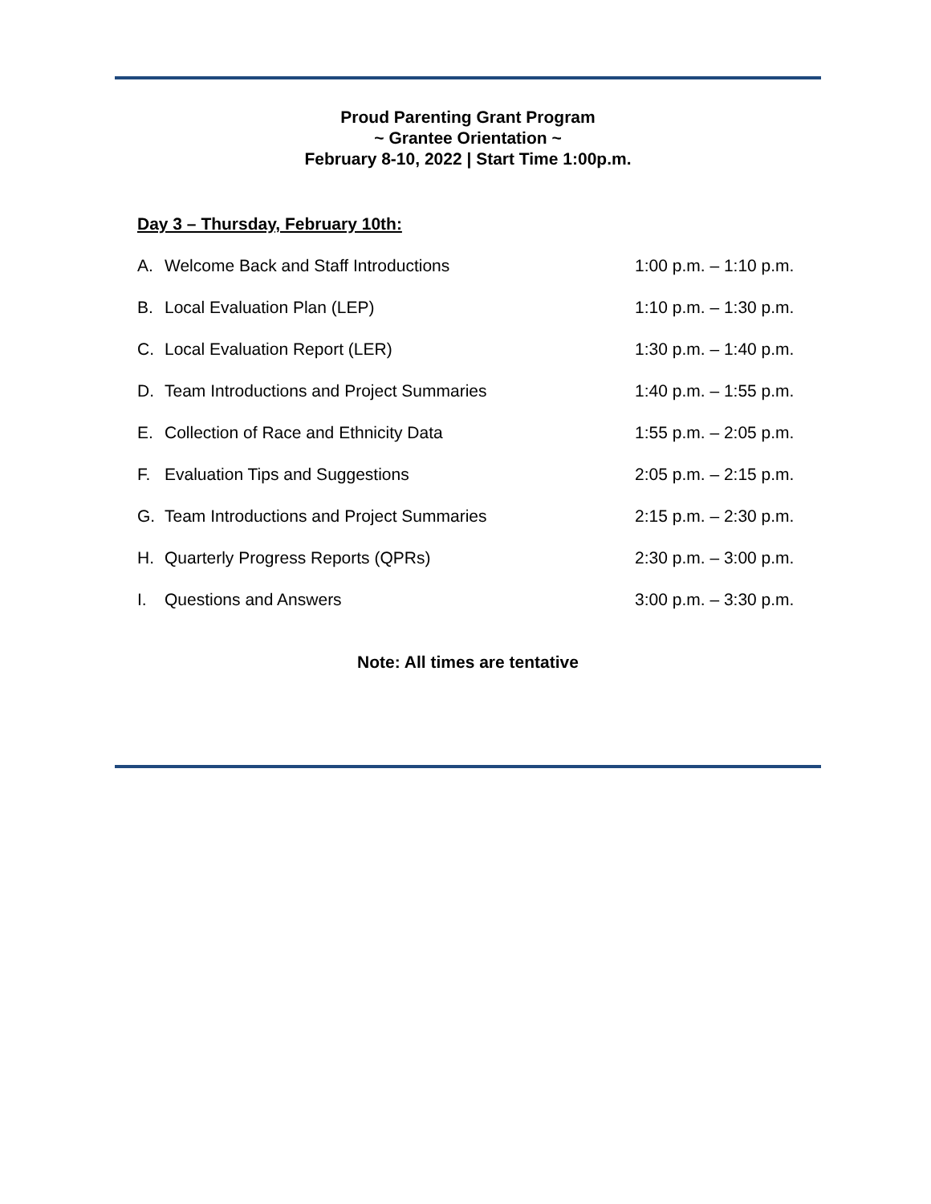Proud Parenting Grant Program
~ Grantee Orientation ~
February 8-10, 2022 | Start Time 1:00p.m.
Day 3 – Thursday, February 10th:
A. Welcome Back and Staff Introductions 1:00 p.m. – 1:10 p.m.
B. Local Evaluation Plan (LEP) 1:10 p.m. – 1:30 p.m.
C. Local Evaluation Report (LER) 1:30 p.m. – 1:40 p.m.
D. Team Introductions and Project Summaries 1:40 p.m. – 1:55 p.m.
E. Collection of Race and Ethnicity Data 1:55 p.m. – 2:05 p.m.
F. Evaluation Tips and Suggestions 2:05 p.m. – 2:15 p.m.
G. Team Introductions and Project Summaries 2:15 p.m. – 2:30 p.m.
H. Quarterly Progress Reports (QPRs) 2:30 p.m. – 3:00 p.m.
I. Questions and Answers 3:00 p.m. – 3:30 p.m.
Note: All times are tentative